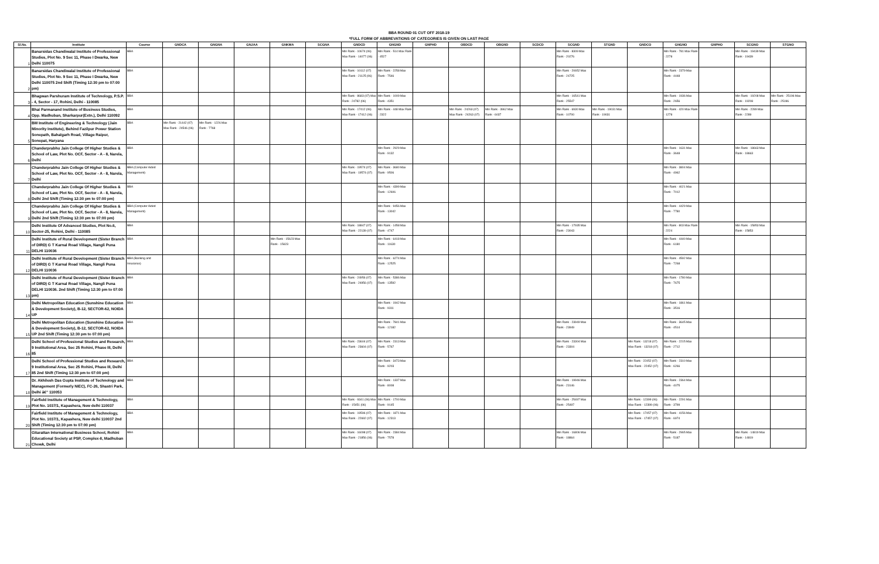BBA ROUND 01 CUT OFF 2018-19
*FULL FORM OF ABBREVATIONS OF CATEGORIES IS GIVEN ON LAST PAGE
| Sl.No. | Institute | Course | GNDCA | GNGNA | GNJAA | GNKMA | SCGNA | GNDCD | GNGND | GNPHD | OBDCD | OBGND | SCDCD | SCGND | STGND | GNDCO | GNGNO | GNPHO | SCGNO | STGNO |
| --- | --- | --- | --- | --- | --- | --- | --- | --- | --- | --- | --- | --- | --- | --- | --- | --- | --- | --- | --- | --- |
| 1 | Banarsidas Chandiwalal Institute of Professional Studies, Plot No. 9 Sec 11, Phase I Dwarka, New Delhi 110075 | BBA | | | | | | Min Rank - 10674 (06) Max Rank - 14077 (06) | Min Rank - 514 Max Rank - 4527 | | | | | Min Rank - 8309 Max Rank - 20276 | | | Min Rank - 781 Max Rank - 2278 | | Min Rank - 19439 Max Rank - 19439 | |
| 2 | Banarsidas Chandiwalal Institute of Professional Studies, Plot No. 9 Sec 11, Phase I Dwarka, New Delhi 110075 2nd Shift (Timing 12:30 pm to 07:00 pm) | BBA | | | | | | Min Rank - 10112 (07) Max Rank - 21125 (06) | Min Rank - 2258 Max Rank - 7546 | | | | | Min Rank - 20652 Max Rank - 24725 | | | Min Rank - 2379 Max Rank - 4448 | | | |
| 3 | Bhagwan Parshuram Institute of Technology, P.S.P. - 4, Sector - 17, Rohini, Delhi - 110085 | BBA | | | | | | Min Rank - 8683 (07) Max Rank - 24782 (06) | Min Rank - 1009 Max Rank - 4351 | | | | | Min Rank - 16541 Max Rank - 25547 | | | Min Rank - 1936 Max Rank - 2656 | | Min Rank - 19208 Max Rank - 19208 | Min Rank - 25196 Max Rank - 25196 |
| 4 | Bhai Parmanand Institute of Business Studies, Opp. Madhuban, Sharkarpur(Extn.), Delhi 110092 | BBA | | | | | | Min Rank - 17412 (06) Max Rank - 17412 (06) | Min Rank - 448 Max Rank - 2322 | | Min Rank - 24263 (07) Max Rank - 24263 (07) | Min Rank - 3962 Max Rank - 6037 | | Min Rank - 6930 Max Rank - 10700 | Min Rank - 19031 Max Rank - 19031 | | Min Rank - 420 Max Rank - 1278 | | Min Rank - 2289 Max Rank - 2289 | |
| 5 | BM Institute of Engineering & Technology (Jain Minority Institute), Behind Fazilpur Power Station Sonepath, Bahalgarh Road, Village Raipur, Sonepat, Haryana | BBA | Min Rank - 21442 (07) Max Rank - 24546 (06) | Min Rank - 1226 Max Rank - 7768 | | | | | | | | | | | | | | | | |
| 6 | Chanderprabhu Jain College Of Higher Studies & School of Law, Plot No. OCF, Sector - A - 8, Narela, Delhi | BBA | | | | | | | Min Rank - 2929 Max Rank - 9132 | | | | | | | | Min Rank - 1631 Max Rank - 3648 | | Min Rank - 18663 Max Rank - 18663 | |
| 7 | Chanderprabhu Jain College Of Higher Studies & School of Law, Plot No. OCF, Sector - A - 8, Narela, Delhi | BBA (Computer Aided Management) | | | | | | Min Rank - 19574 (07) Max Rank - 19574 (07) | Min Rank - 3680 Max Rank - 9506 | | | | | | | | Min Rank - 3804 Max Rank - 4962 | | | |
| 8 | Chanderprabhu Jain College Of Higher Studies & School of Law, Plot No. OCF, Sector - A - 8, Narela, Delhi 2nd Shift (Timing 12:30 pm to 07:00 pm) | BBA | | | | | | | Min Rank - 4399 Max Rank - 12606 | | | | | | | | Min Rank - 4021 Max Rank - 7012 | | | |
| 9 | Chanderprabhu Jain College Of Higher Studies & School of Law, Plot No. OCF, Sector - A - 8, Narela, Delhi 2nd Shift (Timing 12:30 pm to 07:00 pm) | BBA (Computer Aided Management) | | | | | | | Min Rank - 9456 Max Rank - 13042 | | | | | | | | Min Rank - 4429 Max Rank - 7780 | | | |
| 10 | Delhi Institute Of Advanced Studies, Plot No.6, Sector-25, Rohini, Delhi - 110085 | BBA | | | | | | Min Rank - 18847 (07) Max Rank - 22139 (07) | Min Rank - 1458 Max Rank - 4747 | | | | | Min Rank - 17935 Max Rank - 23043 | | | Min Rank - 803 Max Rank - 2224 | | Min Rank - 15853 Max Rank - 15853 | |
| 11 | Delhi Institute of Rural Development (Sister Branch of DIRD) G T Karnal Road Village, Nangli Puna DELHI 110036 | BBA | | | | Min Rank - 15623 Max Rank - 15623 | | | Min Rank - 6418 Max Rank - 11630 | | | | | | | | Min Rank - 4440 Max Rank - 6180 | | | |
| 12 | Delhi Institute of Rural Development (Sister Branch of DIRD) G T Karnal Road Village, Nangli Puna DELHI 110036 | BBA (Banking and Insurance) | | | | | | | Min Rank - 6274 Max Rank - 12525 | | | | | | | | Min Rank - 4592 Max Rank - 7268 | | | |
| 13 | Delhi Institute of Rural Development (Sister Branch of DIRD) G T Karnal Road Village, Nangli Puna DELHI 110036. 2nd Shift (Timing 12:30 pm to 07:00 pm) | BBA | | | | | | Min Rank - 24956 (07) Max Rank - 24956 (07) | Min Rank - 5386 Max Rank - 13592 | | | | | | | | Min Rank - 1780 Max Rank - 7675 | | | |
| 14 | Delhi Metropolitan Education (Sunshine Education & Development Society), B-12, SECTOR-62, NOIDA UP | BBA | | | | | | | Min Rank - 1942 Max Rank - 9311 | | | | | | | | Min Rank - 1861 Max Rank - 3516 | | | |
| 15 | Delhi Metropolitan Education (Sunshine Education & Development Society), B-12, SECTOR-62, NOIDA UP 2nd Shift (Timing 12:30 pm to 07:00 pm) | BBA | | | | | | | Min Rank - 7841 Max Rank - 12182 | | | | | Min Rank - 23949 Max Rank - 23949 | | | Min Rank - 3645 Max Rank - 4514 | | | |
| 16 | Delhi School of Professional Studies and Research, 9 Institutional Area, Sec 25 Rohini, Phase III, Delhi 85 | BBA | | | | | | Min Rank - 23604 (07) Max Rank - 23604 (07) | Min Rank - 2313 Max Rank - 5767 | | | | | Min Rank - 23304 Max Rank - 23304 | | Min Rank - 13218 (07) Max Rank - 13218 (07) | Min Rank - 2215 Max Rank - 2712 | | | |
| 17 | Delhi School of Professional Studies and Research, 9 Institutional Area, Sec 25 Rohini, Phase III, Delhi 85 2nd Shift (Timing 12:30 pm to 07:00 pm) | BBA | | | | | | | Min Rank - 3473 Max Rank - 9203 | | | | | | | Min Rank - 22452 (07) Max Rank - 22452 (07) | Min Rank - 2310 Max Rank - 6266 | | | |
| 18 | Dr. Akhilesh Das Gupta Institute of Technology and Management (Formerly NIEC), FC-26, Shastri Park, Delhi â€“ 110053 | BBA | | | | | | | Min Rank - 1337 Max Rank - 8008 | | | | | Min Rank - 19946 Max Rank - 23146 | | | Min Rank - 2364 Max Rank - 4075 | | | |
| 19 | Fairfield Institute of Management & Technology, Plot No. 1037/1, Kapashera, New delhi 110037 | BBA | | | | | | Min Rank - 9341 (06) Max Rank - 15451 (06) | Min Rank - 1700 Max Rank - 9145 | | | | | Min Rank - 25497 Max Rank - 25497 | | Min Rank - 12399 (06) Max Rank - 12399 (06) | Min Rank - 2291 Max Rank - 3799 | | | |
| 20 | Fairfield Institute of Management & Technology, Plot No. 1037/1, Kapashera, New delhi 110037 2nd Shift (Timing 12:30 pm to 07:00 pm) | BBA | | | | | | Min Rank - 19596 (07) Max Rank - 22692 (07) | Min Rank - 1871 Max Rank - 12313 | | | | | | | Min Rank - 17457 (07) Max Rank - 17457 (07) | Min Rank - 4156 Max Rank - 6974 | | | |
| 21 | Gitarattan International Business School, Rohini Educational Society at PSP, Complex-II, Madhuban Chowk, Delhi | BBA | | | | | | Min Rank - 16098 (07) Max Rank - 21856 (06) | Min Rank - 2384 Max Rank - 7578 | | | | | Min Rank - 16806 Max Rank - 18864 | | | Min Rank - 2965 Max Rank - 5187 | | Min Rank - 14819 Max Rank - 14819 | |